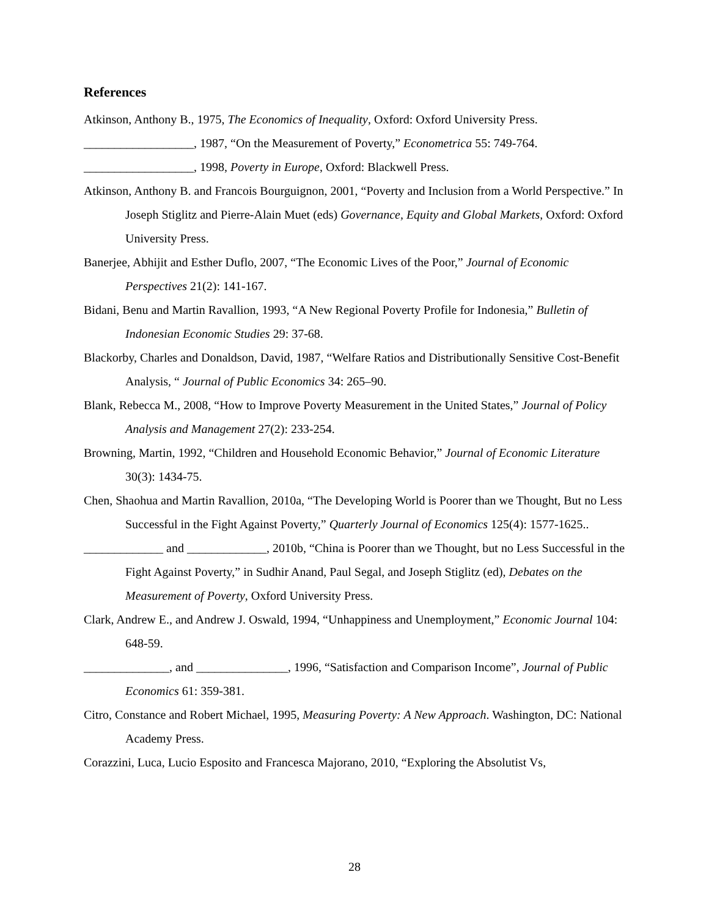References
Atkinson, Anthony B., 1975, The Economics of Inequality, Oxford: Oxford University Press.
__________________, 1987, “On the Measurement of Poverty,” Econometrica 55: 749-764.
__________________, 1998, Poverty in Europe, Oxford: Blackwell Press.
Atkinson, Anthony B. and Francois Bourguignon, 2001, “Poverty and Inclusion from a World Perspective.” In Joseph Stiglitz and Pierre-Alain Muet (eds) Governance, Equity and Global Markets, Oxford: Oxford University Press.
Banerjee, Abhijit and Esther Duflo, 2007, “The Economic Lives of the Poor,” Journal of Economic Perspectives 21(2): 141-167.
Bidani, Benu and Martin Ravallion, 1993, “A New Regional Poverty Profile for Indonesia,” Bulletin of Indonesian Economic Studies 29: 37-68.
Blackorby, Charles and Donaldson, David, 1987, “Welfare Ratios and Distributionally Sensitive Cost-Benefit Analysis, “ Journal of Public Economics 34: 265–90.
Blank, Rebecca M., 2008, “How to Improve Poverty Measurement in the United States,” Journal of Policy Analysis and Management 27(2): 233-254.
Browning, Martin, 1992, “Children and Household Economic Behavior,” Journal of Economic Literature 30(3): 1434-75.
Chen, Shaohua and Martin Ravallion, 2010a, “The Developing World is Poorer than we Thought, But no Less Successful in the Fight Against Poverty,” Quarterly Journal of Economics 125(4): 1577-1625..
_____________ and _____________, 2010b, “China is Poorer than we Thought, but no Less Successful in the Fight Against Poverty,” in Sudhir Anand, Paul Segal, and Joseph Stiglitz (ed), Debates on the Measurement of Poverty, Oxford University Press.
Clark, Andrew E., and Andrew J. Oswald, 1994, “Unhappiness and Unemployment,” Economic Journal 104: 648-59.
______________, and _______________, 1996, “Satisfaction and Comparison Income”, Journal of Public Economics 61: 359-381.
Citro, Constance and Robert Michael, 1995, Measuring Poverty: A New Approach. Washington, DC: National Academy Press.
Corazzini, Luca, Lucio Esposito and Francesca Majorano, 2010, “Exploring the Absolutist Vs,
28